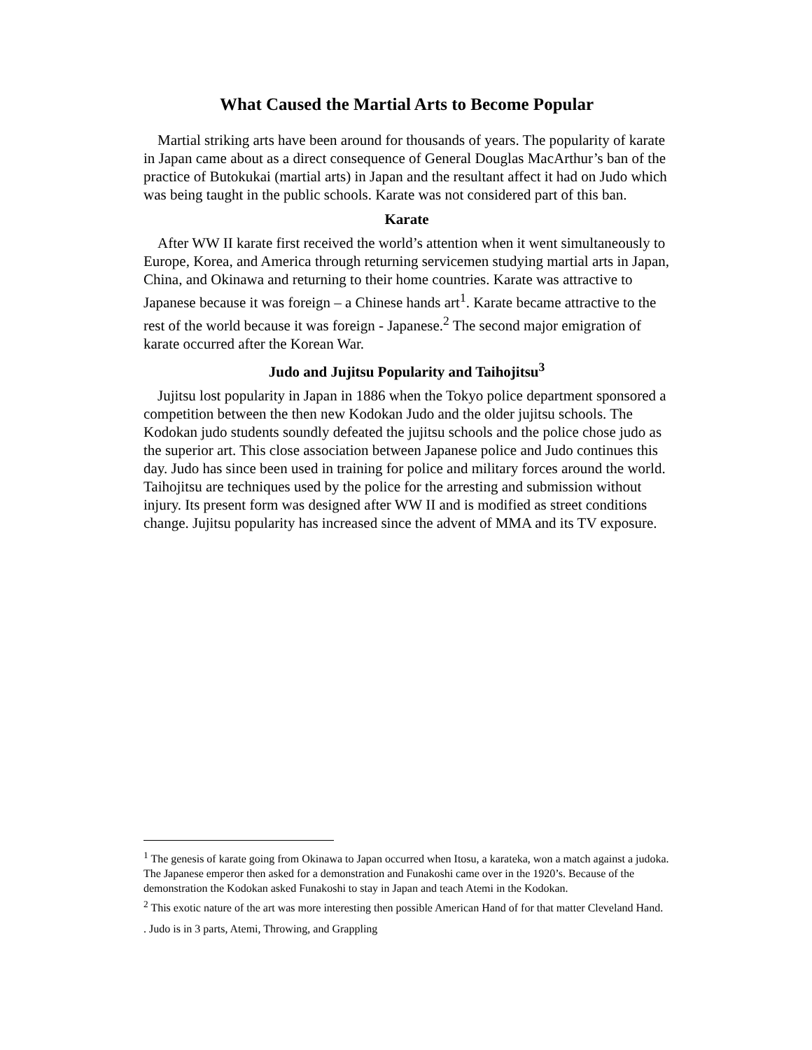What Caused the Martial Arts to Become Popular
Martial striking arts have been around for thousands of years. The popularity of karate in Japan came about as a direct consequence of General Douglas MacArthur’s ban of the practice of Butokukai (martial arts) in Japan and the resultant affect it had on Judo which was being taught in the public schools. Karate was not considered part of this ban.
Karate
After WW II karate first received the world’s attention when it went simultaneously to Europe, Korea, and America through returning servicemen studying martial arts in Japan, China, and Okinawa and returning to their home countries. Karate was attractive to Japanese because it was foreign – a Chinese hands art<sup>1</sup>. Karate became attractive to the rest of the world because it was foreign - Japanese.<sup>2</sup> The second major emigration of karate occurred after the Korean War.
Judo and Jujitsu Popularity and Taihojitsu<sup>3</sup>
Jujitsu lost popularity in Japan in 1886 when the Tokyo police department sponsored a competition between the then new Kodokan Judo and the older jujitsu schools. The Kodokan judo students soundly defeated the jujitsu schools and the police chose judo as the superior art. This close association between Japanese police and Judo continues this day. Judo has since been used in training for police and military forces around the world. Taihojitsu are techniques used by the police for the arresting and submission without injury. Its present form was designed after WW II and is modified as street conditions change. Jujitsu popularity has increased since the advent of MMA and its TV exposure.
<sup>1</sup> The genesis of karate going from Okinawa to Japan occurred when Itosu, a karateka, won a match against a judoka. The Japanese emperor then asked for a demonstration and Funakoshi came over in the 1920’s. Because of the demonstration the Kodokan asked Funakoshi to stay in Japan and teach Atemi in the Kodokan.
<sup>2</sup> This exotic nature of the art was more interesting then possible American Hand of for that matter Cleveland Hand.
. Judo is in 3 parts, Atemi, Throwing, and Grappling